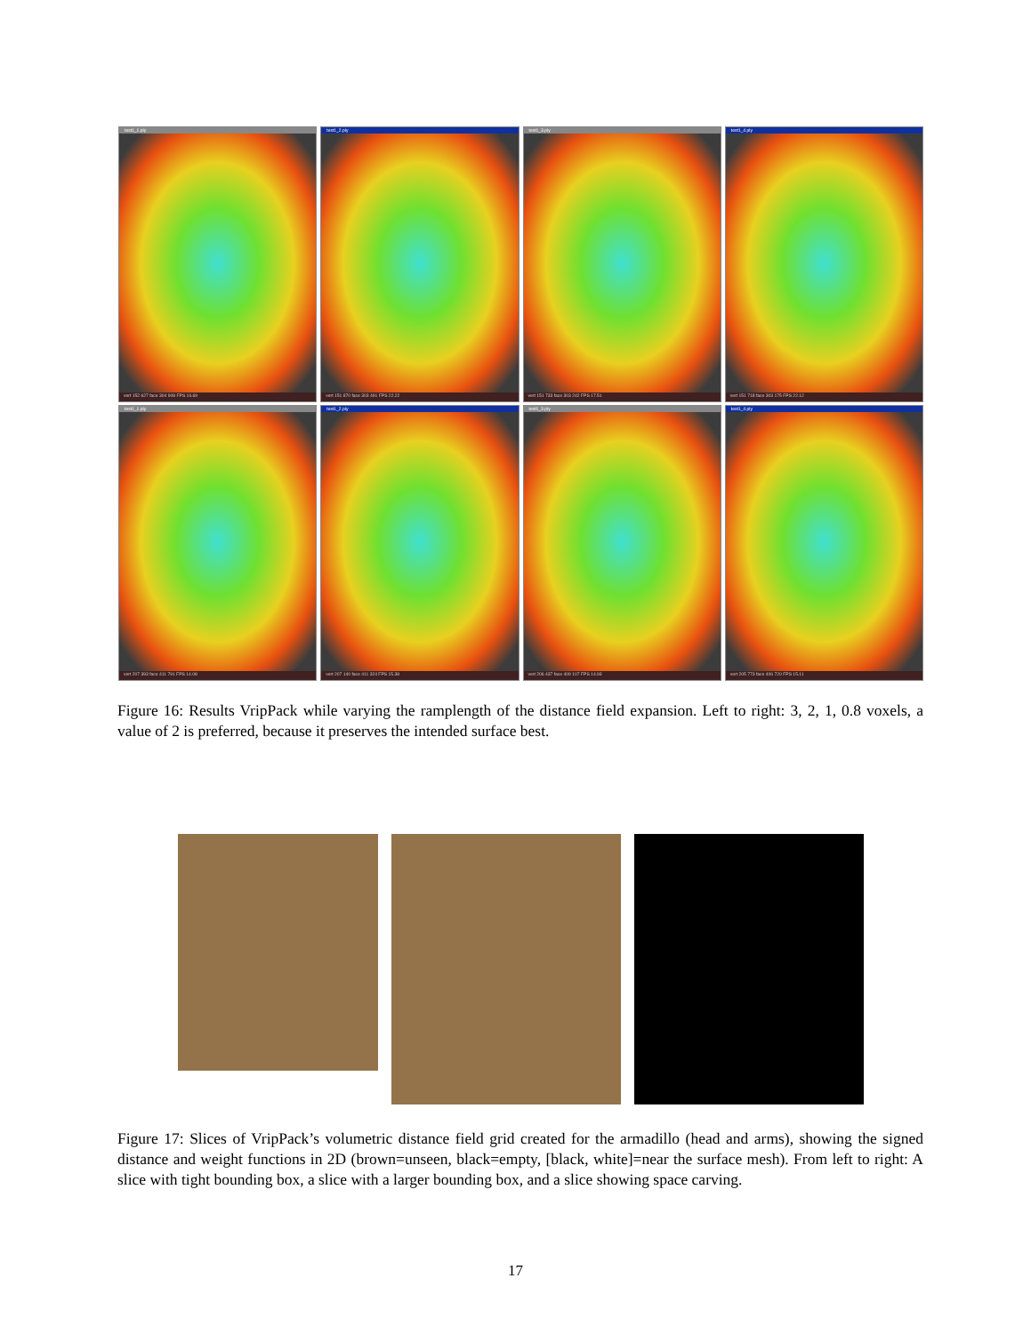test1_1.ply
vert 152 627 face 304 908 FPS 16.69
test1_2.ply
vert 151 870 face 303 491 FPS 22.22
test1_3.ply
vert 151 733 face 303 242 FPS 17.51
test1_4.ply
vert 151 718 face 303 175 FPS 22.12
test1_1.ply
vert 207 393 face 411 791 FPS 14.08
test1_2.ply
vert 207 140 face 411 324 FPS 15.38
test1_3.ply
vert 206 437 face 409 107 FPS 14.93
test1_4.ply
vert 205 773 face 406 720 FPS 15.11
Figure 16: Results VripPack while varying the ramplength of the distance field expansion. Left to right: 3, 2, 1, 0.8 voxels, a value of 2 is preferred, because it preserves the intended surface best.
Figure 17: Slices of VripPack’s volumetric distance field grid created for the armadillo (head and arms), showing the signed distance and weight functions in 2D (brown=unseen, black=empty, [black, white]=near the surface mesh). From left to right: A slice with tight bounding box, a slice with a larger bounding box, and a slice showing space carving.
17